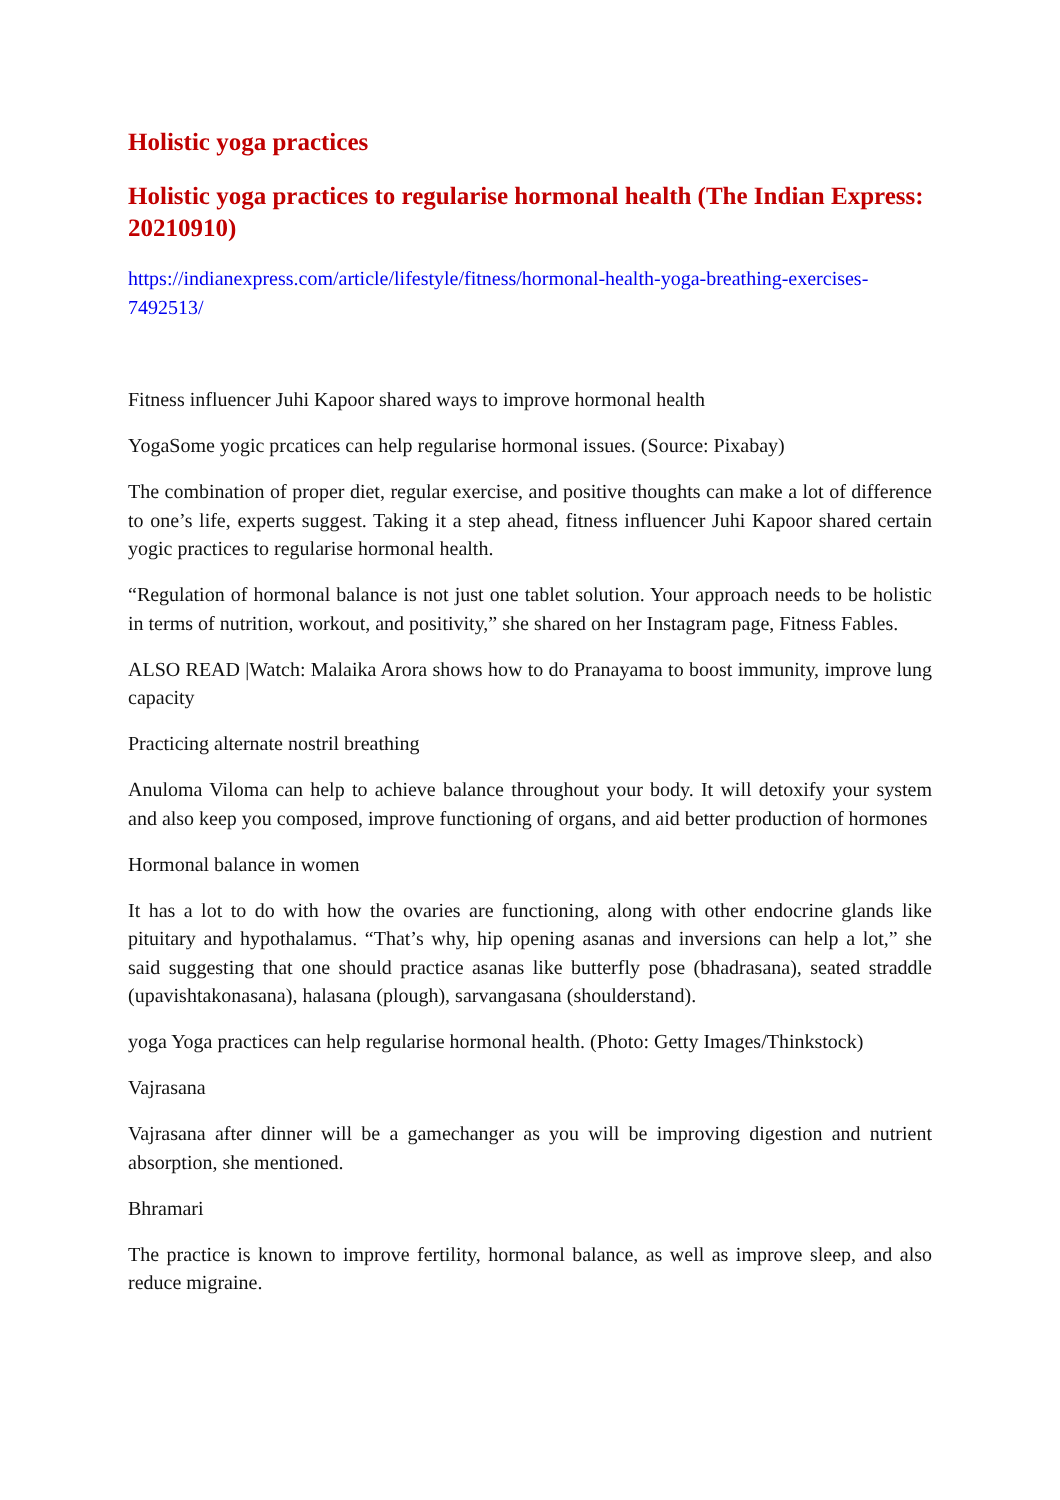Holistic yoga practices
Holistic yoga practices to regularise hormonal health (The Indian Express: 20210910)
https://indianexpress.com/article/lifestyle/fitness/hormonal-health-yoga-breathing-exercises-7492513/
Fitness influencer Juhi Kapoor shared ways to improve hormonal health
YogaSome yogic prcatices can help regularise hormonal issues. (Source: Pixabay)
The combination of proper diet, regular exercise, and positive thoughts can make a lot of difference to one’s life, experts suggest. Taking it a step ahead, fitness influencer Juhi Kapoor shared certain yogic practices to regularise hormonal health.
“Regulation of hormonal balance is not just one tablet solution. Your approach needs to be holistic in terms of nutrition, workout, and positivity,” she shared on her Instagram page, Fitness Fables.
ALSO READ |Watch: Malaika Arora shows how to do Pranayama to boost immunity, improve lung capacity
Practicing alternate nostril breathing
Anuloma Viloma can help to achieve balance throughout your body. It will detoxify your system and also keep you composed, improve functioning of organs, and aid better production of hormones
Hormonal balance in women
It has a lot to do with how the ovaries are functioning, along with other endocrine glands like pituitary and hypothalamus. “That’s why, hip opening asanas and inversions can help a lot,” she said suggesting that one should practice asanas like butterfly pose (bhadrasana), seated straddle (upavishtakonasana), halasana (plough), sarvangasana (shoulderstand).
yoga Yoga practices can help regularise hormonal health. (Photo: Getty Images/Thinkstock)
Vajrasana
Vajrasana after dinner will be a gamechanger as you will be improving digestion and nutrient absorption, she mentioned.
Bhramari
The practice is known to improve fertility, hormonal balance, as well as improve sleep, and also reduce migraine.